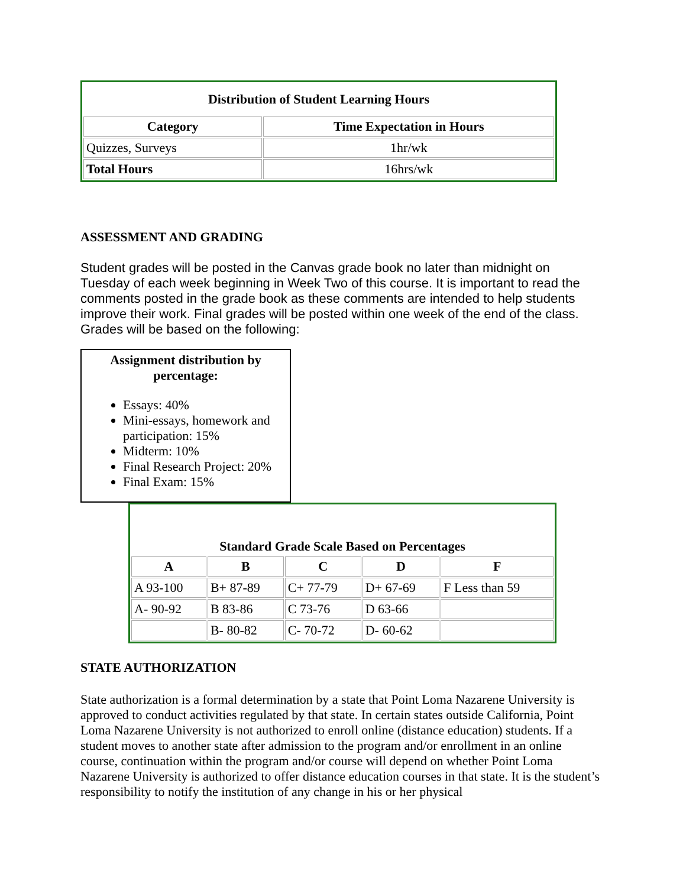| Distribution of Student Learning Hours | |
| --- | --- |
| Category | Time Expectation in Hours |
| Quizzes, Surveys | 1hr/wk |
| Total Hours | 16hrs/wk |
ASSESSMENT AND GRADING
Student grades will be posted in the Canvas grade book no later than midnight on Tuesday of each week beginning in Week Two of this course. It is important to read the comments posted in the grade book as these comments are intended to help students improve their work. Final grades will be posted within one week of the end of the class. Grades will be based on the following:
Assignment distribution by
percentage:
Essays: 40%
Mini-essays, homework and participation: 15%
Midterm: 10%
Final Research Project: 20%
Final Exam: 15%
| Standard Grade Scale Based on Percentages | | | | |
| --- | --- | --- | --- | --- |
| A | B | C | D | F |
| A 93-100 | B+ 87-89 | C+ 77-79 | D+ 67-69 | F Less than 59 |
| A- 90-92 | B 83-86 | C 73-76 | D 63-66 | |
| | B- 80-82 | C- 70-72 | D- 60-62 | |
STATE AUTHORIZATION
State authorization is a formal determination by a state that Point Loma Nazarene University is approved to conduct activities regulated by that state. In certain states outside California, Point Loma Nazarene University is not authorized to enroll online (distance education) students. If a student moves to another state after admission to the program and/or enrollment in an online course, continuation within the program and/or course will depend on whether Point Loma Nazarene University is authorized to offer distance education courses in that state. It is the student’s responsibility to notify the institution of any change in his or her physical